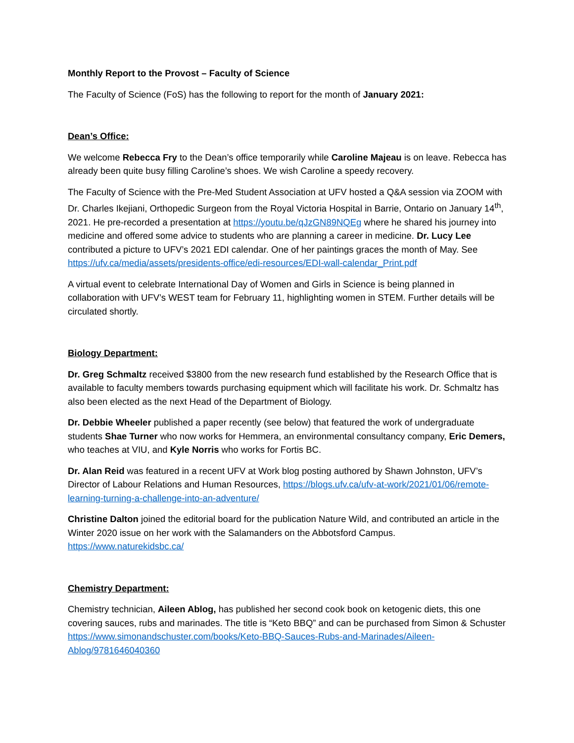Monthly Report to the Provost – Faculty of Science
The Faculty of Science (FoS) has the following to report for the month of January 2021:
Dean’s Office:
We welcome Rebecca Fry to the Dean’s office temporarily while Caroline Majeau is on leave. Rebecca has already been quite busy filling Caroline’s shoes. We wish Caroline a speedy recovery.
The Faculty of Science with the Pre-Med Student Association at UFV hosted a Q&A session via ZOOM with Dr. Charles Ikejiani, Orthopedic Surgeon from the Royal Victoria Hospital in Barrie, Ontario on January 14<sup>th</sup>, 2021. He pre-recorded a presentation at https://youtu.be/qJzGN89NQEg where he shared his journey into medicine and offered some advice to students who are planning a career in medicine. Dr. Lucy Lee contributed a picture to UFV’s 2021 EDI calendar. One of her paintings graces the month of May. See https://ufv.ca/media/assets/presidents-office/edi-resources/EDI-wall-calendar_Print.pdf
A virtual event to celebrate International Day of Women and Girls in Science is being planned in collaboration with UFV’s WEST team for February 11, highlighting women in STEM. Further details will be circulated shortly.
Biology Department:
Dr. Greg Schmaltz received $3800 from the new research fund established by the Research Office that is available to faculty members towards purchasing equipment which will facilitate his work. Dr. Schmaltz has also been elected as the next Head of the Department of Biology.
Dr. Debbie Wheeler published a paper recently (see below) that featured the work of undergraduate students Shae Turner who now works for Hemmera, an environmental consultancy company, Eric Demers, who teaches at VIU, and Kyle Norris who works for Fortis BC.
Dr. Alan Reid was featured in a recent UFV at Work blog posting authored by Shawn Johnston, UFV’s Director of Labour Relations and Human Resources, https://blogs.ufv.ca/ufv-at-work/2021/01/06/remote-learning-turning-a-challenge-into-an-adventure/
Christine Dalton joined the editorial board for the publication Nature Wild, and contributed an article in the Winter 2020 issue on her work with the Salamanders on the Abbotsford Campus. https://www.naturekidsbc.ca/
Chemistry Department:
Chemistry technician, Aileen Ablog, has published her second cook book on ketogenic diets, this one covering sauces, rubs and marinades. The title is “Keto BBQ” and can be purchased from Simon & Schuster https://www.simonandschuster.com/books/Keto-BBQ-Sauces-Rubs-and-Marinades/Aileen-Ablog/9781646040360